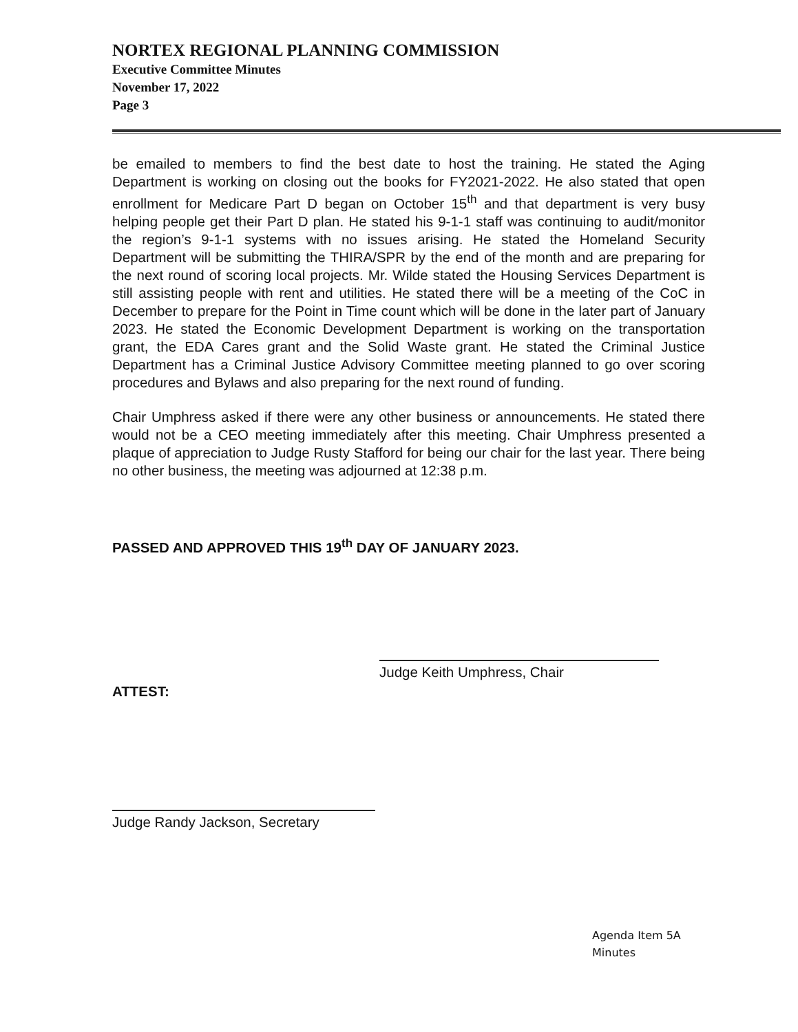NORTEX REGIONAL PLANNING COMMISSION
Executive Committee Minutes
November 17, 2022
Page 3
be emailed to members to find the best date to host the training. He stated the Aging Department is working on closing out the books for FY2021-2022. He also stated that open enrollment for Medicare Part D began on October 15<sup>th</sup> and that department is very busy helping people get their Part D plan. He stated his 9-1-1 staff was continuing to audit/monitor the region’s 9-1-1 systems with no issues arising. He stated the Homeland Security Department will be submitting the THIRA/SPR by the end of the month and are preparing for the next round of scoring local projects. Mr. Wilde stated the Housing Services Department is still assisting people with rent and utilities. He stated there will be a meeting of the CoC in December to prepare for the Point in Time count which will be done in the later part of January 2023. He stated the Economic Development Department is working on the transportation grant, the EDA Cares grant and the Solid Waste grant. He stated the Criminal Justice Department has a Criminal Justice Advisory Committee meeting planned to go over scoring procedures and Bylaws and also preparing for the next round of funding.
Chair Umphress asked if there were any other business or announcements. He stated there would not be a CEO meeting immediately after this meeting. Chair Umphress presented a plaque of appreciation to Judge Rusty Stafford for being our chair for the last year. There being no other business, the meeting was adjourned at 12:38 p.m.
PASSED AND APPROVED THIS 19<sup>th</sup> DAY OF JANUARY 2023.
Judge Keith Umphress, Chair
ATTEST:
Judge Randy Jackson, Secretary
Agenda Item 5A
Minutes